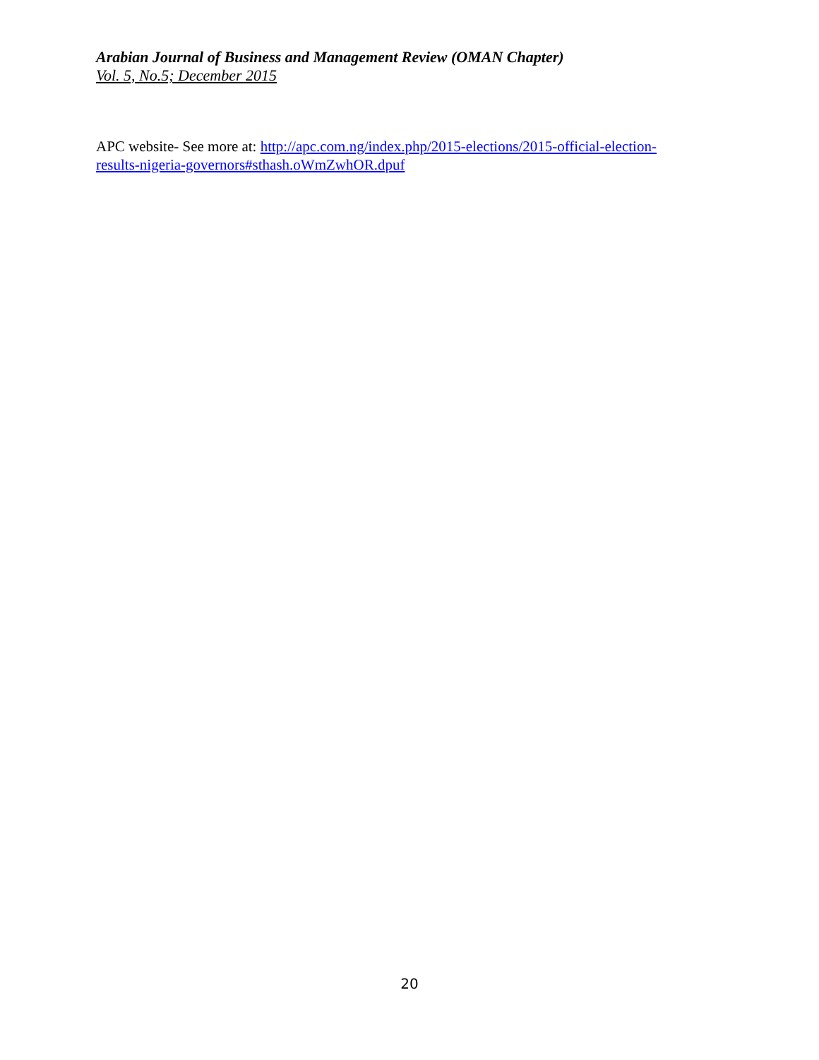Arabian Journal of Business and Management Review (OMAN Chapter)
Vol. 5, No.5; December 2015
APC website- See more at: http://apc.com.ng/index.php/2015-elections/2015-official-election-
results-nigeria-governors#sthash.oWmZwhOR.dpuf
20